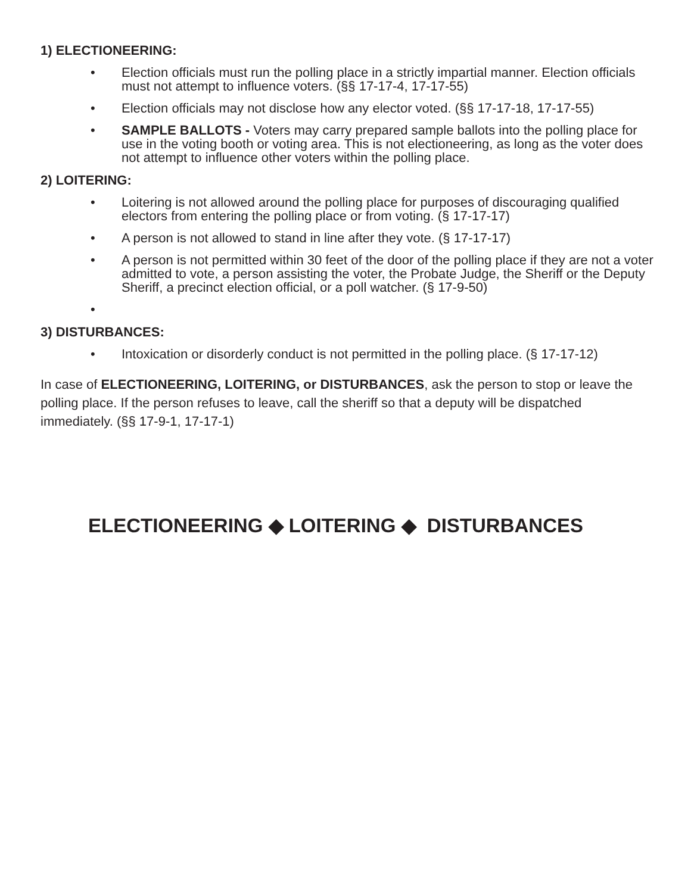1) ELECTIONEERING:
• Election officials must run the polling place in a strictly impartial manner. Election officials must not attempt to influence voters. (§§ 17-17-4, 17-17-55)
• Election officials may not disclose how any elector voted. (§§ 17-17-18, 17-17-55)
• SAMPLE BALLOTS - Voters may carry prepared sample ballots into the polling place for use in the voting booth or voting area. This is not electioneering, as long as the voter does not attempt to influence other voters within the polling place.
2) LOITERING:
• Loitering is not allowed around the polling place for purposes of discouraging qualified electors from entering the polling place or from voting. (§ 17-17-17)
• A person is not allowed to stand in line after they vote. (§ 17-17-17)
• A person is not permitted within 30 feet of the door of the polling place if they are not a voter admitted to vote, a person assisting the voter, the Probate Judge, the Sheriff or the Deputy Sheriff, a precinct election official, or a poll watcher. (§ 17-9-50)
•
3) DISTURBANCES:
• Intoxication or disorderly conduct is not permitted in the polling place. (§ 17-17-12)
In case of ELECTIONEERING, LOITERING, or DISTURBANCES, ask the person to stop or leave the polling place. If the person refuses to leave, call the sheriff so that a deputy will be dispatched immediately. (§§ 17-9-1, 17-17-1)
ELECTIONEERING ◆ LOITERING ◆ DISTURBANCES